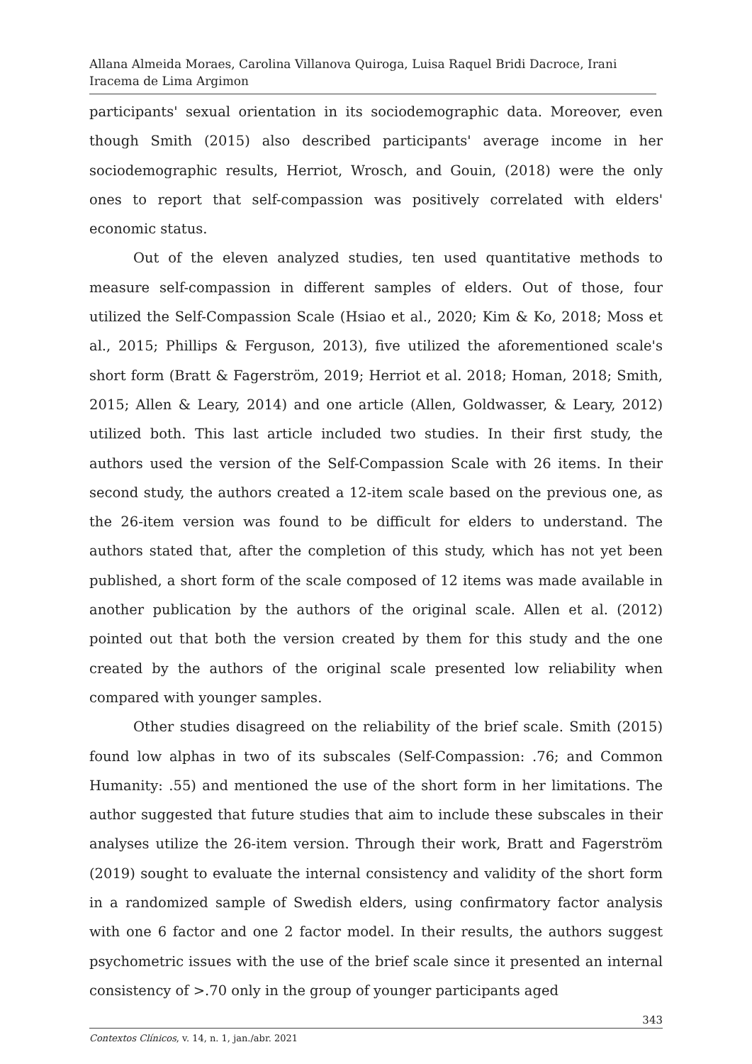Allana Almeida Moraes, Carolina Villanova Quiroga, Luisa Raquel Bridi Dacroce, Irani Iracema de Lima Argimon
participants' sexual orientation in its sociodemographic data. Moreover, even though Smith (2015) also described participants' average income in her sociodemographic results, Herriot, Wrosch, and Gouin, (2018) were the only ones to report that self-compassion was positively correlated with elders' economic status.
Out of the eleven analyzed studies, ten used quantitative methods to measure self-compassion in different samples of elders. Out of those, four utilized the Self-Compassion Scale (Hsiao et al., 2020; Kim & Ko, 2018; Moss et al., 2015; Phillips & Ferguson, 2013), five utilized the aforementioned scale's short form (Bratt & Fagerström, 2019; Herriot et al. 2018; Homan, 2018; Smith, 2015; Allen & Leary, 2014) and one article (Allen, Goldwasser, & Leary, 2012) utilized both. This last article included two studies. In their first study, the authors used the version of the Self-Compassion Scale with 26 items. In their second study, the authors created a 12-item scale based on the previous one, as the 26-item version was found to be difficult for elders to understand. The authors stated that, after the completion of this study, which has not yet been published, a short form of the scale composed of 12 items was made available in another publication by the authors of the original scale. Allen et al. (2012) pointed out that both the version created by them for this study and the one created by the authors of the original scale presented low reliability when compared with younger samples.
Other studies disagreed on the reliability of the brief scale. Smith (2015) found low alphas in two of its subscales (Self-Compassion: .76; and Common Humanity: .55) and mentioned the use of the short form in her limitations. The author suggested that future studies that aim to include these subscales in their analyses utilize the 26-item version. Through their work, Bratt and Fagerström (2019) sought to evaluate the internal consistency and validity of the short form in a randomized sample of Swedish elders, using confirmatory factor analysis with one 6 factor and one 2 factor model. In their results, the authors suggest psychometric issues with the use of the brief scale since it presented an internal consistency of >.70 only in the group of younger participants aged
343
Contextos Clínicos, v. 14, n. 1, jan./abr. 2021